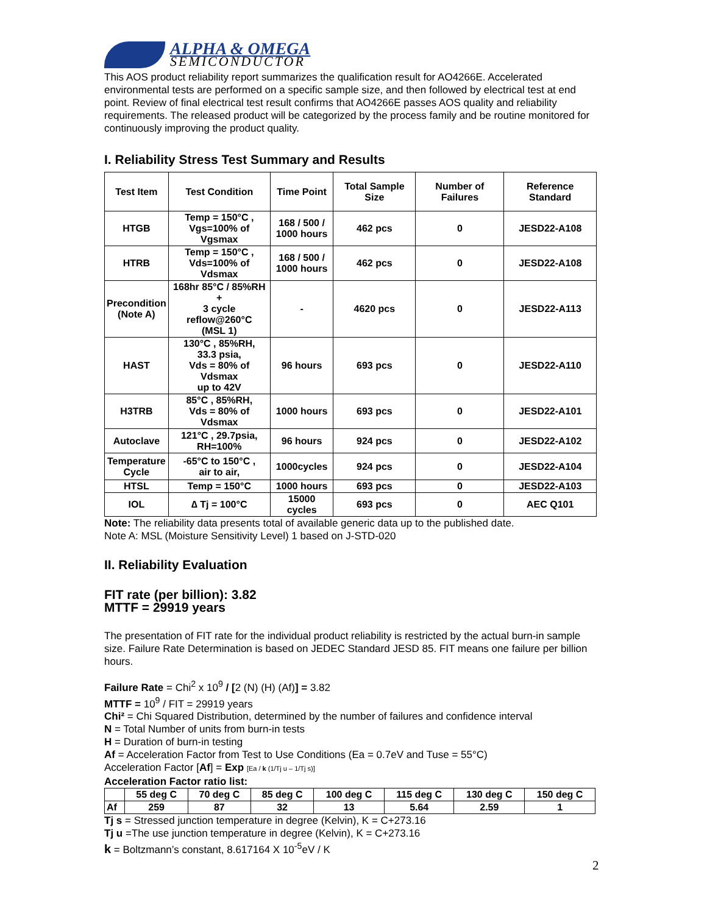ALPHA & OMEGA
SEMICONDUCTOR
This AOS product reliability report summarizes the qualification result for AO4266E. Accelerated environmental tests are performed on a specific sample size, and then followed by electrical test at end point. Review of final electrical test result confirms that AO4266E passes AOS quality and reliability requirements. The released product will be categorized by the process family and be routine monitored for continuously improving the product quality.
I. Reliability Stress Test Summary and Results
| Test Item | Test Condition | Time Point | Total Sample Size | Number of Failures | Reference Standard |
| --- | --- | --- | --- | --- | --- |
| HTGB | Temp = 150°C , Vgs=100% of Vgsmax | 168 / 500 / 1000 hours | 462 pcs | 0 | JESD22-A108 |
| HTRB | Temp = 150°C , Vds=100% of Vdsmax | 168 / 500 / 1000 hours | 462 pcs | 0 | JESD22-A108 |
| Precondition (Note A) | 168hr 85°C / 85%RH + 3 cycle reflow@260°C (MSL 1) | - | 4620 pcs | 0 | JESD22-A113 |
| HAST | 130°C , 85%RH, 33.3 psia, Vds = 80% of Vdsmax up to 42V | 96 hours | 693 pcs | 0 | JESD22-A110 |
| H3TRB | 85°C , 85%RH, Vds = 80% of Vdsmax | 1000 hours | 693 pcs | 0 | JESD22-A101 |
| Autoclave | 121°C , 29.7psia, RH=100% | 96 hours | 924 pcs | 0 | JESD22-A102 |
| Temperature Cycle | -65°C to 150°C , air to air, | 1000cycles | 924 pcs | 0 | JESD22-A104 |
| HTSL | Temp = 150°C | 1000 hours | 693 pcs | 0 | JESD22-A103 |
| IOL | ∆ Tj = 100°C | 15000 cycles | 693 pcs | 0 | AEC Q101 |
Note: The reliability data presents total of available generic data up to the published date.
Note A: MSL (Moisture Sensitivity Level) 1 based on J-STD-020
II. Reliability Evaluation
FIT rate (per billion): 3.82
MTTF = 29919 years
The presentation of FIT rate for the individual product reliability is restricted by the actual burn-in sample size. Failure Rate Determination is based on JEDEC Standard JESD 85. FIT means one failure per billion hours.
Failure Rate = Chi<sup>2</sup> x 10<sup>9</sup> / [2 (N) (H) (Af)] = 3.82
MTTF = 10<sup>9</sup> / FIT = 29919 years
Chi² = Chi Squared Distribution, determined by the number of failures and confidence interval
N = Total Number of units from burn-in tests
H = Duration of burn-in testing
Af = Acceleration Factor from Test to Use Conditions (Ea = 0.7eV and Tuse = 55°C)
Acceleration Factor [Af] = Exp [Ea / k (1/Tj u – 1/Tj s)]
Acceleration Factor ratio list:
| | 55 deg C | 70 deg C | 85 deg C | 100 deg C | 115 deg C | 130 deg C | 150 deg C |
| Af | 259 | 87 | 32 | 13 | 5.64 | 2.59 | 1 |
Tj s = Stressed junction temperature in degree (Kelvin), K = C+273.16
Tj u =The use junction temperature in degree (Kelvin), K = C+273.16
k = Boltzmann’s constant, 8.617164 X 10<sup>-5</sup>eV / K
2